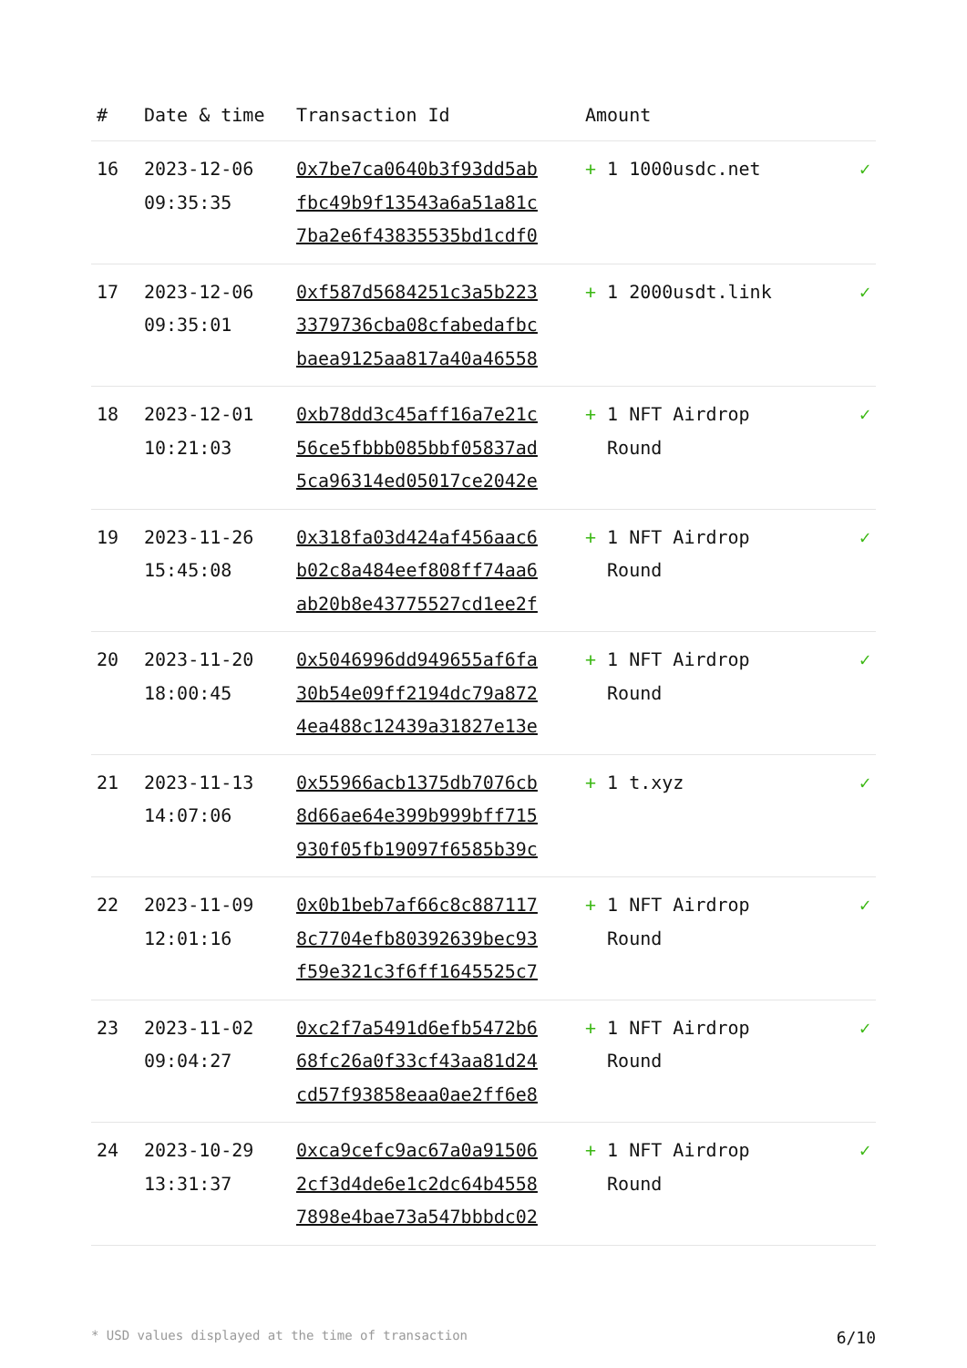| # | Date & time | Transaction Id | Amount | |
| --- | --- | --- | --- | --- |
| 16 | 2023-12-06 09:35:35 | 0x7be7ca0640b3f93dd5ab fbc49b9f13543a6a51a81c 7ba2e6f43835535bd1cdf0 | + 1 1000usdc.net | ✓ |
| 17 | 2023-12-06 09:35:01 | 0xf587d5684251c3a5b223 3379736cba08cfabedafbc baea9125aa817a40a46558 | + 1 2000usdt.link | ✓ |
| 18 | 2023-12-01 10:21:03 | 0xb78dd3c45aff16a7e21c 56ce5fbbb085bbf05837ad 5ca96314ed05017ce2042e | + 1 NFT Airdrop Round | ✓ |
| 19 | 2023-11-26 15:45:08 | 0x318fa03d424af456aac6 b02c8a484eef808ff74aa6 ab20b8e43775527cd1ee2f | + 1 NFT Airdrop Round | ✓ |
| 20 | 2023-11-20 18:00:45 | 0x5046996dd949655af6fa 30b54e09ff2194dc79a872 4ea488c12439a31827e13e | + 1 NFT Airdrop Round | ✓ |
| 21 | 2023-11-13 14:07:06 | 0x55966acb1375db7076cb 8d66ae64e399b999bff715 930f05fb19097f6585b39c | + 1 t.xyz | ✓ |
| 22 | 2023-11-09 12:01:16 | 0x0b1beb7af66c8c887117 8c7704efb80392639bec93 f59e321c3f6ff1645525c7 | + 1 NFT Airdrop Round | ✓ |
| 23 | 2023-11-02 09:04:27 | 0xc2f7a5491d6efb5472b6 68fc26a0f33cf43aa81d24 cd57f93858eaa0ae2ff6e8 | + 1 NFT Airdrop Round | ✓ |
| 24 | 2023-10-29 13:31:37 | 0xca9cefc9ac67a0a91506 2cf3d4de6e1c2dc64b4558 7898e4bae73a547bbbdc02 | + 1 NFT Airdrop Round | ✓ |
* USD values displayed at the time of transaction 6/10